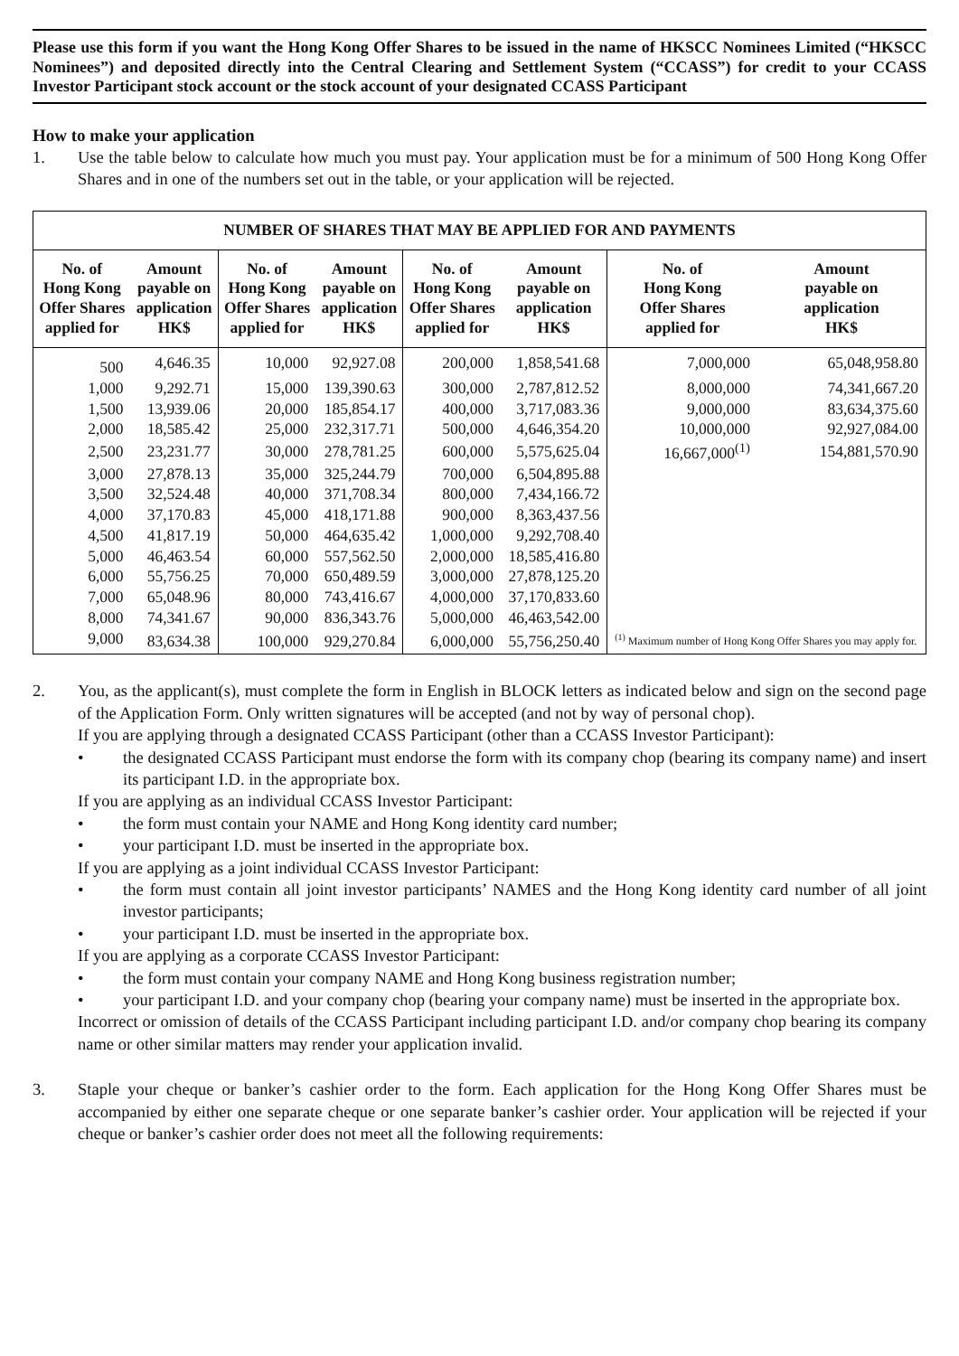Please use this form if you want the Hong Kong Offer Shares to be issued in the name of HKSCC Nominees Limited (“HKSCC Nominees”) and deposited directly into the Central Clearing and Settlement System (“CCASS”) for credit to your CCASS Investor Participant stock account or the stock account of your designated CCASS Participant
How to make your application
1. Use the table below to calculate how much you must pay. Your application must be for a minimum of 500 Hong Kong Offer Shares and in one of the numbers set out in the table, or your application will be rejected.
| NUMBER OF SHARES THAT MAY BE APPLIED FOR AND PAYMENTS | | | | | | | |
| --- | --- | --- | --- | --- | --- | --- | --- |
| No. of Hong Kong Offer Shares applied for | Amount payable on application HK$ | No. of Hong Kong Offer Shares applied for | Amount payable on application HK$ | No. of Hong Kong Offer Shares applied for | Amount payable on application HK$ | No. of Hong Kong Offer Shares applied for | Amount payable on application HK$ |
| 500 | 4,646.35 | 10,000 | 92,927.08 | 200,000 | 1,858,541.68 | 7,000,000 | 65,048,958.80 |
| 1,000 | 9,292.71 | 15,000 | 139,390.63 | 300,000 | 2,787,812.52 | 8,000,000 | 74,341,667.20 |
| 1,500 | 13,939.06 | 20,000 | 185,854.17 | 400,000 | 3,717,083.36 | 9,000,000 | 83,634,375.60 |
| 2,000 | 18,585.42 | 25,000 | 232,317.71 | 500,000 | 4,646,354.20 | 10,000,000 | 92,927,084.00 |
| 2,500 | 23,231.77 | 30,000 | 278,781.25 | 600,000 | 5,575,625.04 | 16,667,000<sup>(1)</sup> | 154,881,570.90 |
| 3,000 | 27,878.13 | 35,000 | 325,244.79 | 700,000 | 6,504,895.88 | | |
| 3,500 | 32,524.48 | 40,000 | 371,708.34 | 800,000 | 7,434,166.72 | | |
| 4,000 | 37,170.83 | 45,000 | 418,171.88 | 900,000 | 8,363,437.56 | | |
| 4,500 | 41,817.19 | 50,000 | 464,635.42 | 1,000,000 | 9,292,708.40 | | |
| 5,000 | 46,463.54 | 60,000 | 557,562.50 | 2,000,000 | 18,585,416.80 | | |
| 6,000 | 55,756.25 | 70,000 | 650,489.59 | 3,000,000 | 27,878,125.20 | | |
| 7,000 | 65,048.96 | 80,000 | 743,416.67 | 4,000,000 | 37,170,833.60 | <sup>(1)</sup> Maximum number of Hong Kong Offer Shares you may apply for. | |
| 8,000 | 74,341.67 | 90,000 | 836,343.76 | 5,000,000 | 46,463,542.00 | | |
| 9,000 | 83,634.38 | 100,000 | 929,270.84 | 6,000,000 | 55,756,250.40 | | |
2. You, as the applicant(s), must complete the form in English in BLOCK letters as indicated below and sign on the second page of the Application Form. Only written signatures will be accepted (and not by way of personal chop).
If you are applying through a designated CCASS Participant (other than a CCASS Investor Participant):
• the designated CCASS Participant must endorse the form with its company chop (bearing its company name) and insert its participant I.D. in the appropriate box.
If you are applying as an individual CCASS Investor Participant:
• the form must contain your NAME and Hong Kong identity card number;
• your participant I.D. must be inserted in the appropriate box.
If you are applying as a joint individual CCASS Investor Participant:
• the form must contain all joint investor participants’ NAMES and the Hong Kong identity card number of all joint investor participants;
• your participant I.D. must be inserted in the appropriate box.
If you are applying as a corporate CCASS Investor Participant:
• the form must contain your company NAME and Hong Kong business registration number;
• your participant I.D. and your company chop (bearing your company name) must be inserted in the appropriate box.
Incorrect or omission of details of the CCASS Participant including participant I.D. and/or company chop bearing its company name or other similar matters may render your application invalid.
3. Staple your cheque or banker’s cashier order to the form. Each application for the Hong Kong Offer Shares must be accompanied by either one separate cheque or one separate banker’s cashier order. Your application will be rejected if your cheque or banker’s cashier order does not meet all the following requirements: